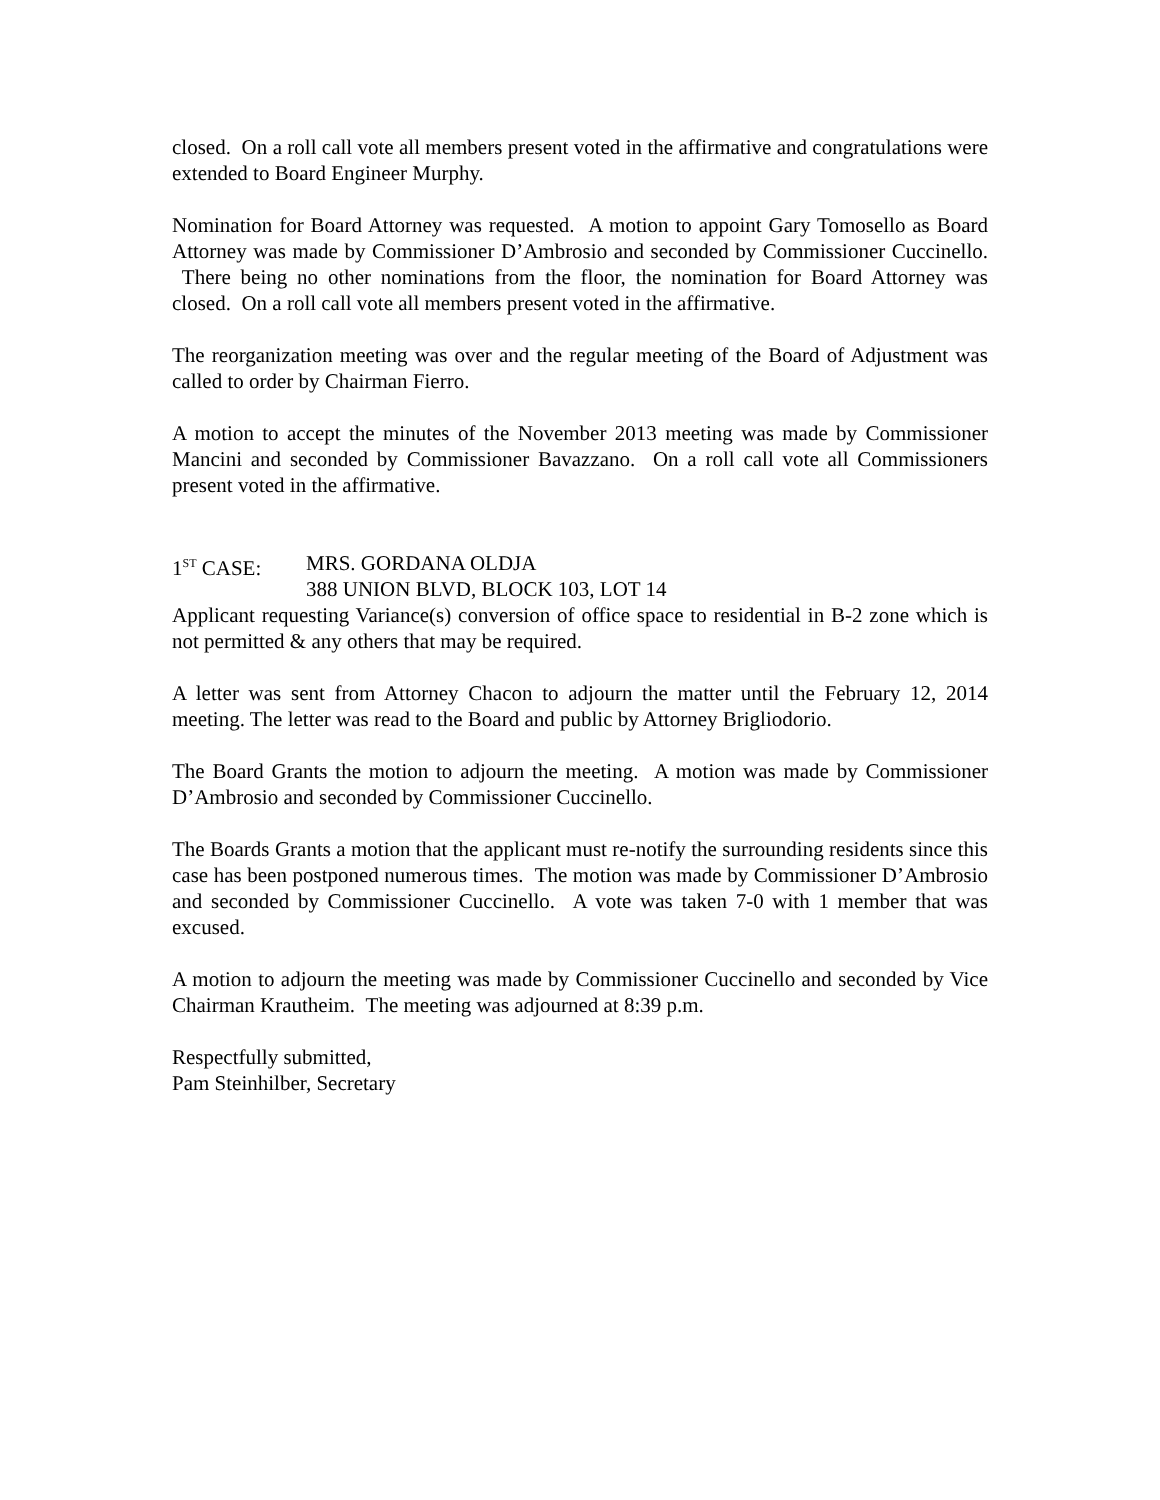closed. On a roll call vote all members present voted in the affirmative and congratulations were extended to Board Engineer Murphy.
Nomination for Board Attorney was requested. A motion to appoint Gary Tomosello as Board Attorney was made by Commissioner D’Ambrosio and seconded by Commissioner Cuccinello. There being no other nominations from the floor, the nomination for Board Attorney was closed. On a roll call vote all members present voted in the affirmative.
The reorganization meeting was over and the regular meeting of the Board of Adjustment was called to order by Chairman Fierro.
A motion to accept the minutes of the November 2013 meeting was made by Commissioner Mancini and seconded by Commissioner Bavazzano. On a roll call vote all Commissioners present voted in the affirmative.
1<sup>ST</sup> CASE: MRS. GORDANA OLDJA
388 UNION BLVD, BLOCK 103, LOT 14
Applicant requesting Variance(s) conversion of office space to residential in B-2 zone which is not permitted & any others that may be required.
A letter was sent from Attorney Chacon to adjourn the matter until the February 12, 2014 meeting. The letter was read to the Board and public by Attorney Brigliodorio.
The Board Grants the motion to adjourn the meeting. A motion was made by Commissioner D’Ambrosio and seconded by Commissioner Cuccinello.
The Boards Grants a motion that the applicant must re-notify the surrounding residents since this case has been postponed numerous times. The motion was made by Commissioner D’Ambrosio and seconded by Commissioner Cuccinello. A vote was taken 7-0 with 1 member that was excused.
A motion to adjourn the meeting was made by Commissioner Cuccinello and seconded by Vice Chairman Krautheim. The meeting was adjourned at 8:39 p.m.
Respectfully submitted,
Pam Steinhilber, Secretary